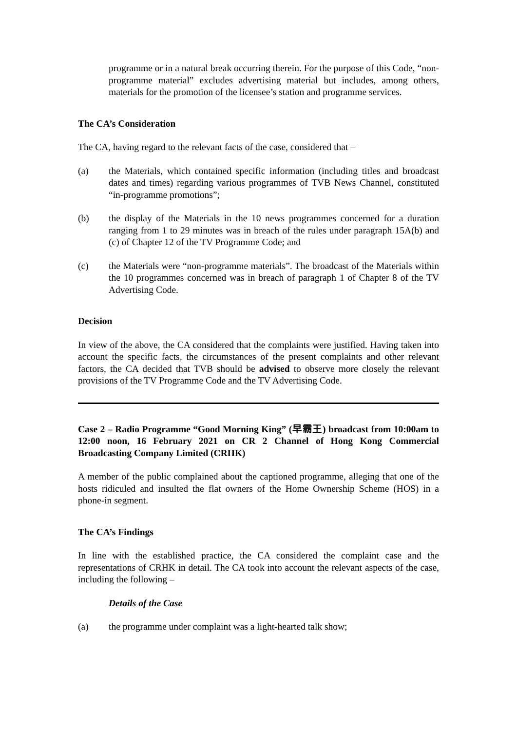programme or in a natural break occurring therein. For the purpose of this Code, “non-programme material” excludes advertising material but includes, among others, materials for the promotion of the licensee’s station and programme services.
The CA’s Consideration
The CA, having regard to the relevant facts of the case, considered that –
(a) the Materials, which contained specific information (including titles and broadcast dates and times) regarding various programmes of TVB News Channel, constituted “in-programme promotions”;
(b) the display of the Materials in the 10 news programmes concerned for a duration ranging from 1 to 29 minutes was in breach of the rules under paragraph 15A(b) and (c) of Chapter 12 of the TV Programme Code; and
(c) the Materials were “non-programme materials”. The broadcast of the Materials within the 10 programmes concerned was in breach of paragraph 1 of Chapter 8 of the TV Advertising Code.
Decision
In view of the above, the CA considered that the complaints were justified. Having taken into account the specific facts, the circumstances of the present complaints and other relevant factors, the CA decided that TVB should be advised to observe more closely the relevant provisions of the TV Programme Code and the TV Advertising Code.
Case 2 – Radio Programme “Good Morning King” (早霸王) broadcast from 10:00am to 12:00 noon, 16 February 2021 on CR 2 Channel of Hong Kong Commercial Broadcasting Company Limited (CRHK)
A member of the public complained about the captioned programme, alleging that one of the hosts ridiculed and insulted the flat owners of the Home Ownership Scheme (HOS) in a phone-in segment.
The CA’s Findings
In line with the established practice, the CA considered the complaint case and the representations of CRHK in detail. The CA took into account the relevant aspects of the case, including the following –
Details of the Case
(a) the programme under complaint was a light-hearted talk show;